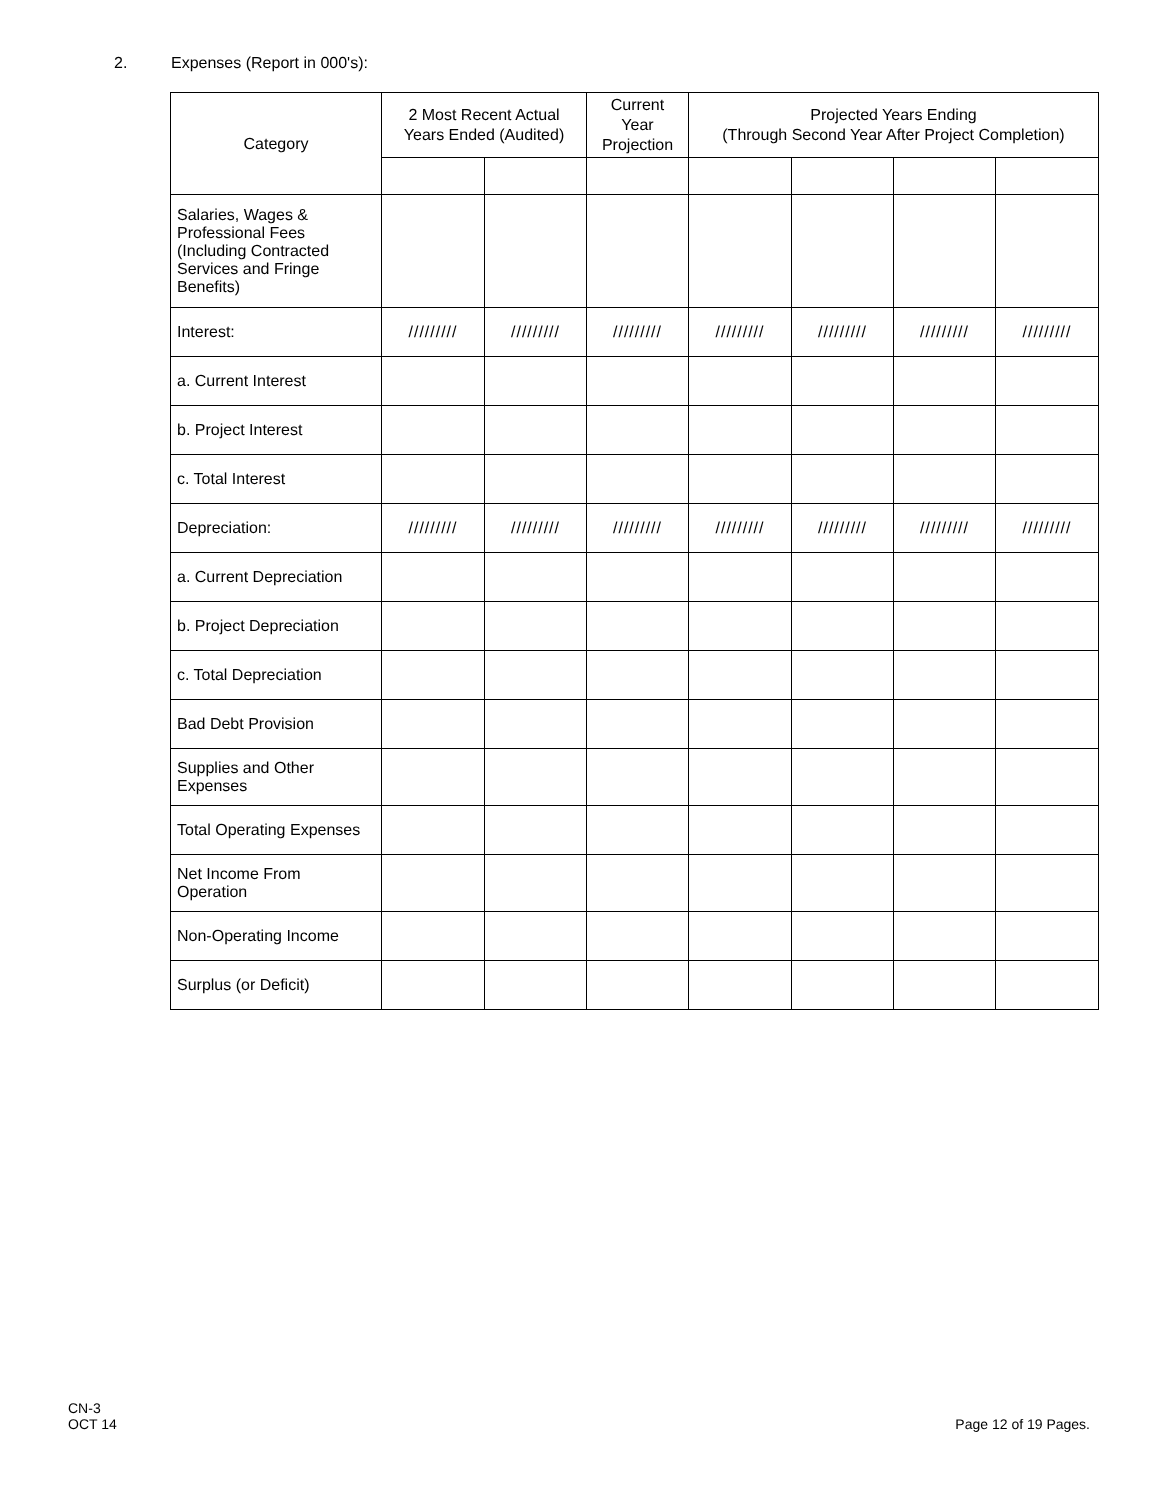2. Expenses (Report in 000's):
| Category | 2 Most Recent Actual Years Ended (Audited) | | Current Year Projection | Projected Years Ending (Through Second Year After Project Completion) | | | |
| --- | --- | --- | --- | --- | --- | --- | --- |
| Salaries, Wages & Professional Fees (Including Contracted Services and Fringe Benefits) | | | | | | | |
| Interest: | ///////// | ///////// | ///////// | ///////// | ///////// | ///////// | ///////// |
| a. Current Interest | | | | | | | |
| b. Project Interest | | | | | | | |
| c. Total Interest | | | | | | | |
| Depreciation: | ///////// | ///////// | ///////// | ///////// | ///////// | ///////// | ///////// |
| a. Current Depreciation | | | | | | | |
| b. Project Depreciation | | | | | | | |
| c. Total Depreciation | | | | | | | |
| Bad Debt Provision | | | | | | | |
| Supplies and Other Expenses | | | | | | | |
| Total Operating Expenses | | | | | | | |
| Net Income From Operation | | | | | | | |
| Non-Operating Income | | | | | | | |
| Surplus (or Deficit) | | | | | | | |
CN-3
OCT 14
Page 12 of 19 Pages.